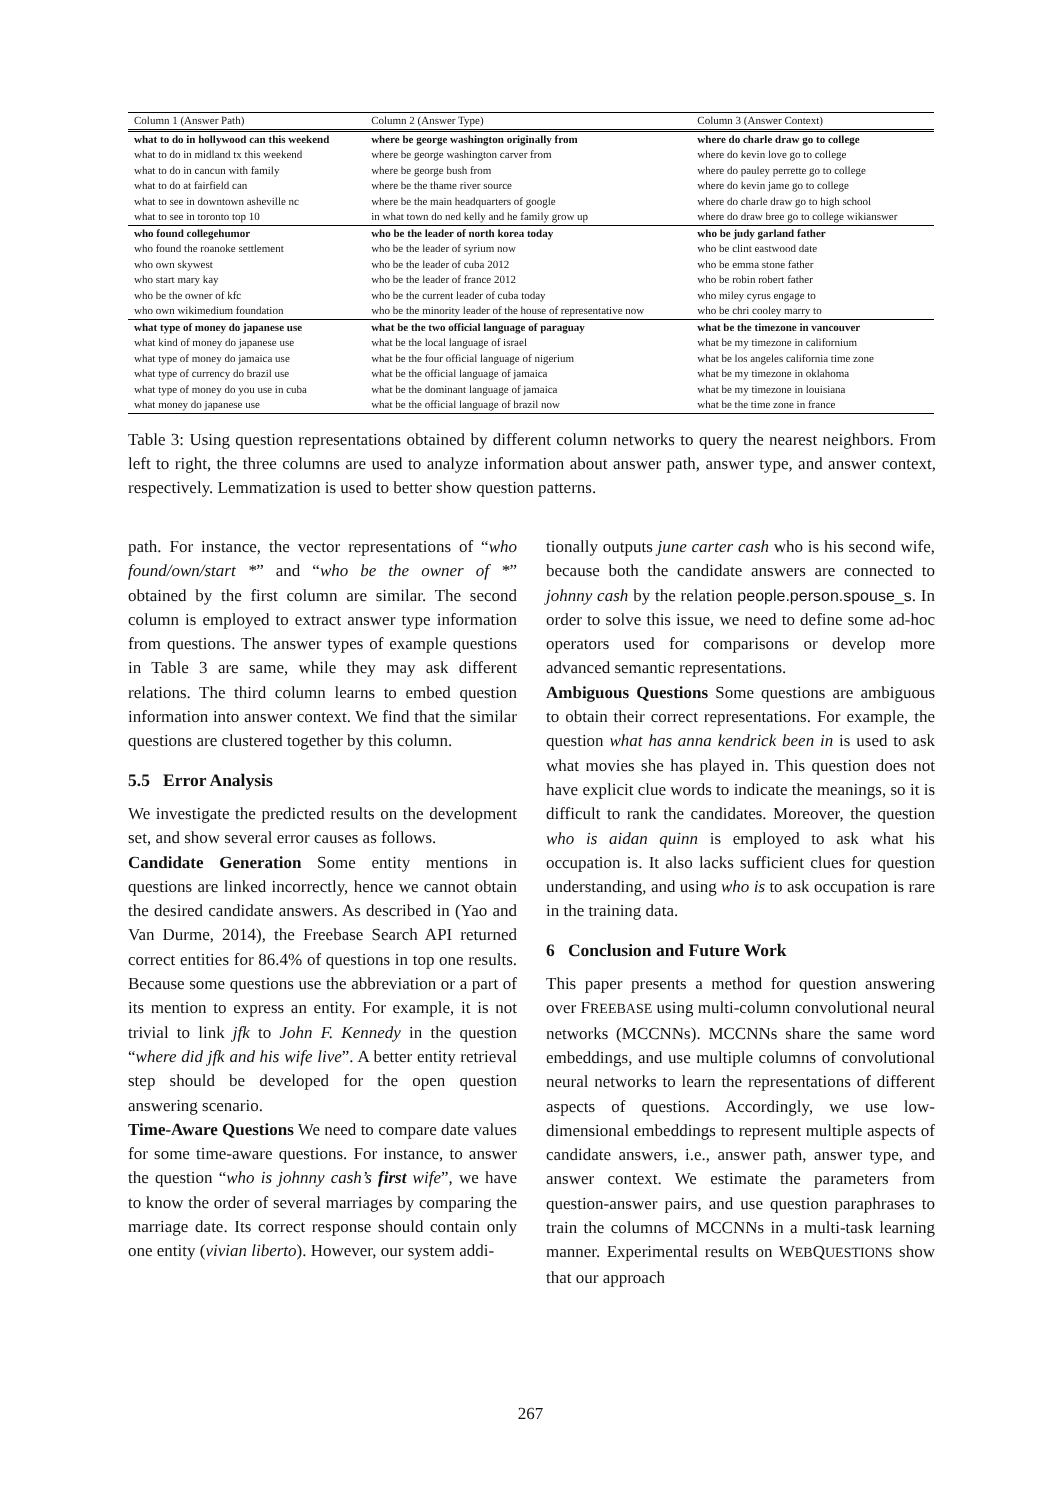| Column 1 (Answer Path) | Column 2 (Answer Type) | Column 3 (Answer Context) |
| --- | --- | --- |
| what to do in hollywood can this weekend | where be george washington originally from | where do charle draw go to college |
| what to do in midland tx this weekend | where be george washington carver from | where do kevin love go to college |
| what to do in cancun with family | where be george bush from | where do pauley perrette go to college |
| what to do at fairfield can | where be the thame river source | where do kevin jame go to college |
| what to see in downtown asheville nc | where be the main headquarters of google | where do charle draw go to high school |
| what to see in toronto top 10 | in what town do ned kelly and he family grow up | where do draw bree go to college wikianswer |
| who found collegehumor | who be the leader of north korea today | who be judy garland father |
| who found the roanoke settlement | who be the leader of syrium now | who be clint eastwood date |
| who own skywest | who be the leader of cuba 2012 | who be emma stone father |
| who start mary kay | who be the leader of france 2012 | who be robin robert father |
| who be the owner of kfc | who be the current leader of cuba today | who miley cyrus engage to |
| who own wikimedium foundation | who be the minority leader of the house of representative now | who be chri cooley marry to |
| what type of money do japanese use | what be the two official language of paraguay | what be the timezone in vancouver |
| what kind of money do japanese use | what be the local language of israel | what be my timezone in californium |
| what type of money do jamaica use | what be the four official language of nigerium | what be los angeles california time zone |
| what type of currency do brazil use | what be the official language of jamaica | what be my timezone in oklahoma |
| what type of money do you use in cuba | what be the dominant language of jamaica | what be my timezone in louisiana |
| what money do japanese use | what be the official language of brazil now | what be the time zone in france |
Table 3: Using question representations obtained by different column networks to query the nearest neighbors. From left to right, the three columns are used to analyze information about answer path, answer type, and answer context, respectively. Lemmatization is used to better show question patterns.
path. For instance, the vector representations of “who found/own/start *” and “who be the owner of *” obtained by the first column are similar. The second column is employed to extract answer type information from questions. The answer types of example questions in Table 3 are same, while they may ask different relations. The third column learns to embed question information into answer context. We find that the similar questions are clustered together by this column.
5.5 Error Analysis
We investigate the predicted results on the development set, and show several error causes as follows.
Candidate Generation Some entity mentions in questions are linked incorrectly, hence we cannot obtain the desired candidate answers. As described in (Yao and Van Durme, 2014), the Freebase Search API returned correct entities for 86.4% of questions in top one results. Because some questions use the abbreviation or a part of its mention to express an entity. For example, it is not trivial to link jfk to John F. Kennedy in the question “where did jfk and his wife live”. A better entity retrieval step should be developed for the open question answering scenario.
Time-Aware Questions We need to compare date values for some time-aware questions. For instance, to answer the question “who is johnny cash’s first wife”, we have to know the order of several marriages by comparing the marriage date. Its correct response should contain only one entity (vivian liberto). However, our system addi-
tionally outputs june carter cash who is his second wife, because both the candidate answers are connected to johnny cash by the relation people.person.spouse_s. In order to solve this issue, we need to define some ad-hoc operators used for comparisons or develop more advanced semantic representations.
Ambiguous Questions Some questions are ambiguous to obtain their correct representations. For example, the question what has anna kendrick been in is used to ask what movies she has played in. This question does not have explicit clue words to indicate the meanings, so it is difficult to rank the candidates. Moreover, the question who is aidan quinn is employed to ask what his occupation is. It also lacks sufficient clues for question understanding, and using who is to ask occupation is rare in the training data.
6 Conclusion and Future Work
This paper presents a method for question answering over FREEBASE using multi-column convolutional neural networks (MCCNNs). MCCNNs share the same word embeddings, and use multiple columns of convolutional neural networks to learn the representations of different aspects of questions. Accordingly, we use low-dimensional embeddings to represent multiple aspects of candidate answers, i.e., answer path, answer type, and answer context. We estimate the parameters from question-answer pairs, and use question paraphrases to train the columns of MCCNNs in a multi-task learning manner. Experimental results on WEBQUESTIONS show that our approach
267